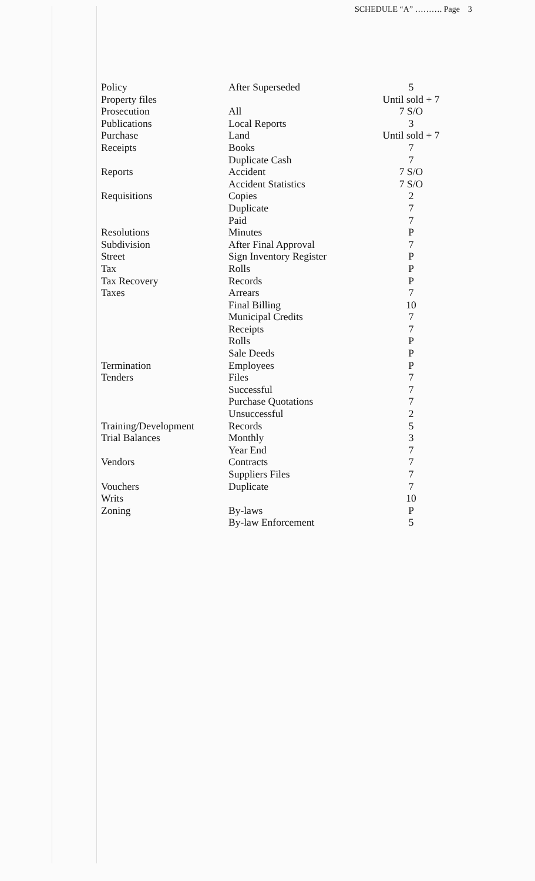SCHEDULE “A” ………. Page 3
| Policy | After Superseded | 5 |
| Property files | | Until sold + 7 |
| Prosecution | All | 7 S/O |
| Publications | Local Reports | 3 |
| Purchase | Land | Until sold + 7 |
| Receipts | Books | 7 |
| | Duplicate Cash | 7 |
| Reports | Accident | 7 S/O |
| | Accident Statistics | 7 S/O |
| Requisitions | Copies | 2 |
| | Duplicate | 7 |
| | Paid | 7 |
| Resolutions | Minutes | P |
| Subdivision | After Final Approval | 7 |
| Street | Sign Inventory Register | P |
| Tax | Rolls | P |
| Tax Recovery | Records | P |
| Taxes | Arrears | 7 |
| | Final Billing | 10 |
| | Municipal Credits | 7 |
| | Receipts | 7 |
| | Rolls | P |
| | Sale Deeds | P |
| Termination | Employees | P |
| Tenders | Files | 7 |
| | Successful | 7 |
| | Purchase Quotations | 7 |
| | Unsuccessful | 2 |
| Training/Development | Records | 5 |
| Trial Balances | Monthly | 3 |
| | Year End | 7 |
| Vendors | Contracts | 7 |
| | Suppliers Files | 7 |
| Vouchers | Duplicate | 7 |
| Writs | | 10 |
| Zoning | By-laws | P |
| | By-law Enforcement | 5 |